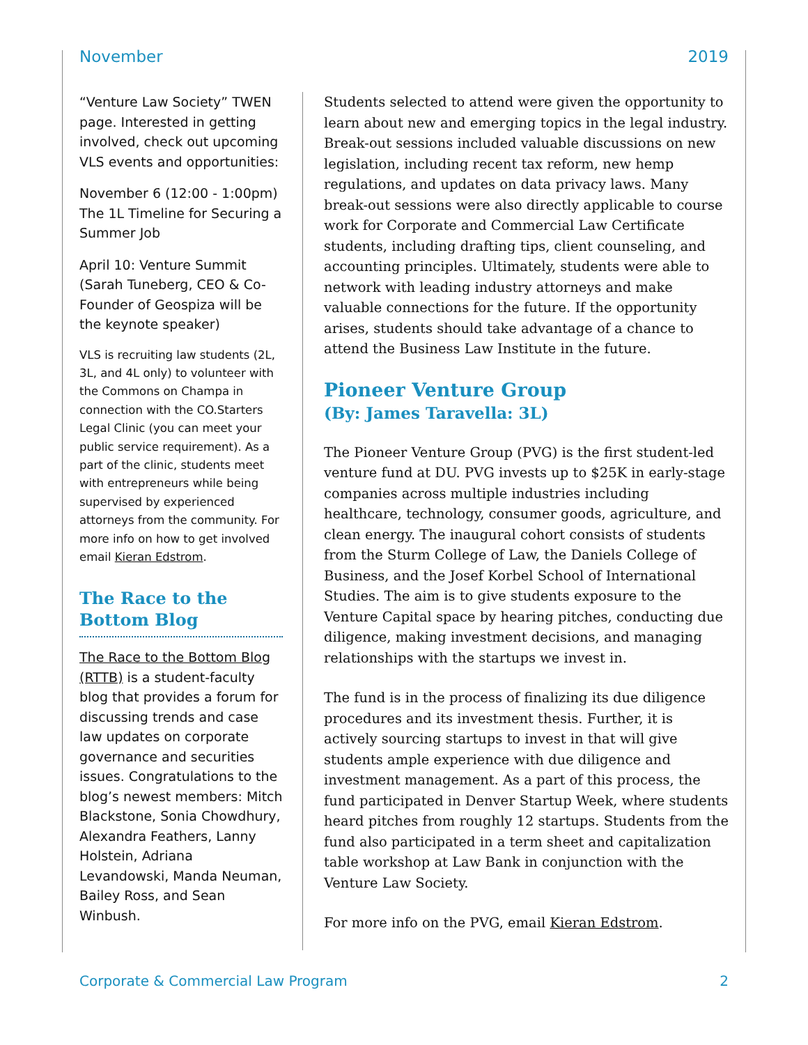November 2019
“Venture Law Society” TWEN page. Interested in getting involved, check out upcoming VLS events and opportunities:
November 6 (12:00 - 1:00pm) The 1L Timeline for Securing a Summer Job
April 10: Venture Summit (Sarah Tuneberg, CEO & Co-Founder of Geospiza will be the keynote speaker)
VLS is recruiting law students (2L, 3L, and 4L only) to volunteer with the Commons on Champa in connection with the CO.Starters Legal Clinic (you can meet your public service requirement). As a part of the clinic, students meet with entrepreneurs while being supervised by experienced attorneys from the community. For more info on how to get involved email Kieran Edstrom.
The Race to the Bottom Blog
The Race to the Bottom Blog (RTTB) is a student-faculty blog that provides a forum for discussing trends and case law updates on corporate governance and securities issues. Congratulations to the blog’s newest members: Mitch Blackstone, Sonia Chowdhury, Alexandra Feathers, Lanny Holstein, Adriana Levandowski, Manda Neuman, Bailey Ross, and Sean Winbush.
Students selected to attend were given the opportunity to learn about new and emerging topics in the legal industry. Break-out sessions included valuable discussions on new legislation, including recent tax reform, new hemp regulations, and updates on data privacy laws. Many break-out sessions were also directly applicable to course work for Corporate and Commercial Law Certificate students, including drafting tips, client counseling, and accounting principles. Ultimately, students were able to network with leading industry attorneys and make valuable connections for the future. If the opportunity arises, students should take advantage of a chance to attend the Business Law Institute in the future.
Pioneer Venture Group
(By: James Taravella: 3L)
The Pioneer Venture Group (PVG) is the first student-led venture fund at DU. PVG invests up to $25K in early-stage companies across multiple industries including healthcare, technology, consumer goods, agriculture, and clean energy. The inaugural cohort consists of students from the Sturm College of Law, the Daniels College of Business, and the Josef Korbel School of International Studies. The aim is to give students exposure to the Venture Capital space by hearing pitches, conducting due diligence, making investment decisions, and managing relationships with the startups we invest in.
The fund is in the process of finalizing its due diligence procedures and its investment thesis. Further, it is actively sourcing startups to invest in that will give students ample experience with due diligence and investment management. As a part of this process, the fund participated in Denver Startup Week, where students heard pitches from roughly 12 startups. Students from the fund also participated in a term sheet and capitalization table workshop at Law Bank in conjunction with the Venture Law Society.
For more info on the PVG, email Kieran Edstrom.
Corporate & Commercial Law Program 2